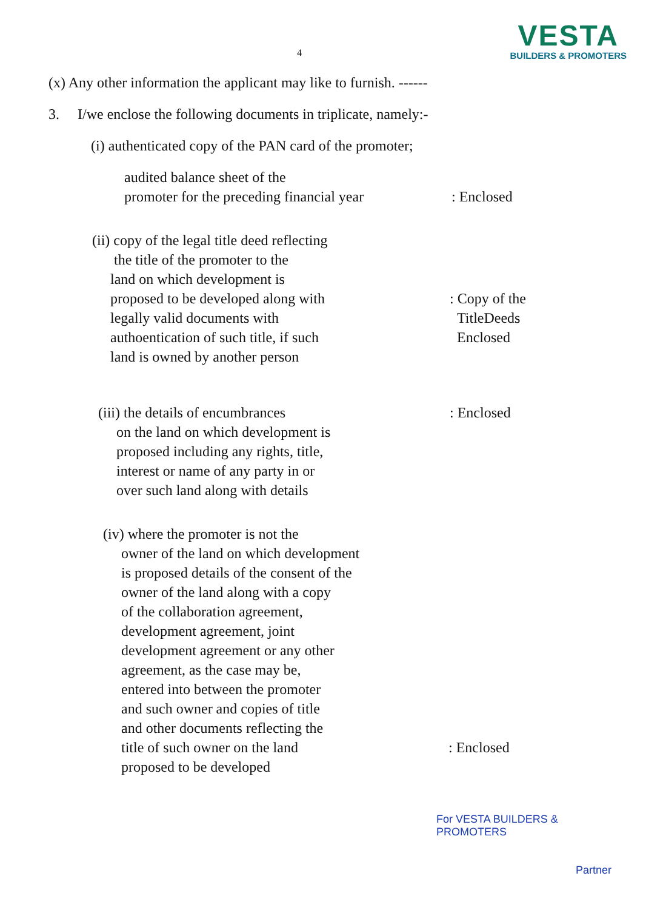4
VESTA
BUILDERS & PROMOTERS
(x) Any other information the applicant may like to furnish. ------
3. I/we enclose the following documents in triplicate, namely:-
(i) authenticated copy of the PAN card of the promoter;
audited balance sheet of the
promoter for the preceding financial year
: Enclosed
(ii) copy of the legal title deed reflecting
the title of the promoter to the
land on which development is
proposed to be developed along with
legally valid documents with
authoentication of such title, if such
land is owned by another person
: Copy of the
TitleDeeds
Enclosed
(iii) the details of encumbrances
on the land on which development is
proposed including any rights, title,
interest or name of any party in or
over such land along with details
: Enclosed
(iv) where the promoter is not the
owner of the land on which development
is proposed details of the consent of the
owner of the land along with a copy
of the collaboration agreement,
development agreement, joint
development agreement or any other
agreement, as the case may be,
entered into between the promoter
and such owner and copies of title
and other documents reflecting the
title of such owner on the land
proposed to be developed
: Enclosed
For VESTA BUILDERS & PROMOTERS
Partner